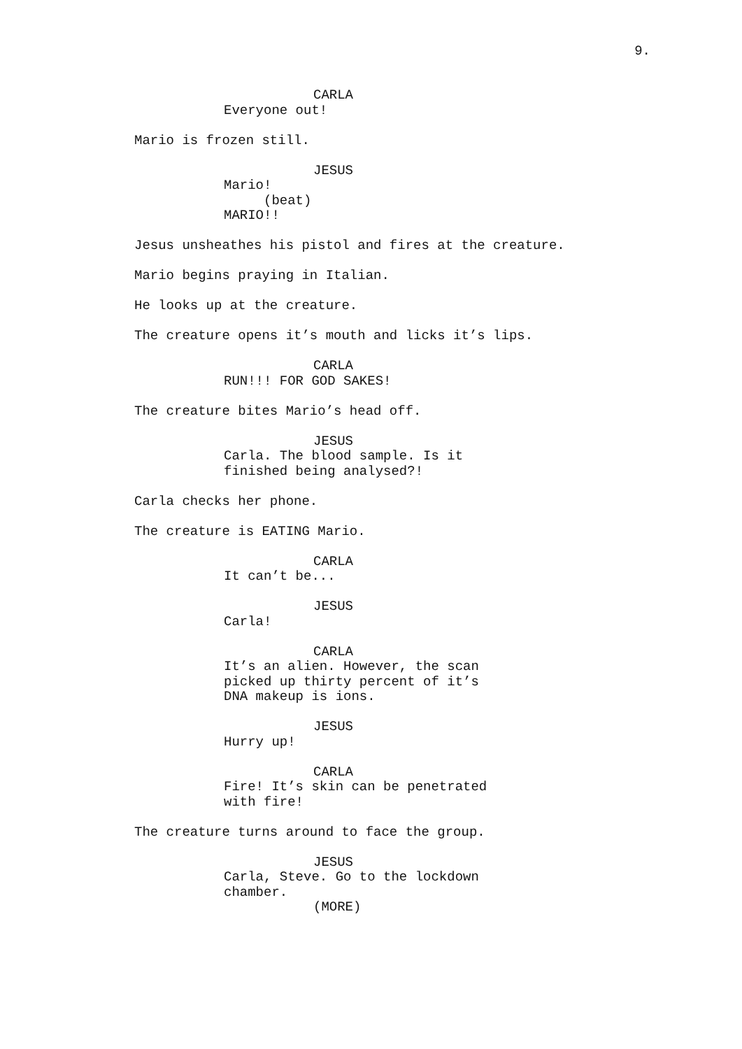9.
CARLA
Everyone out!
Mario is frozen still.
JESUS
Mario!
(beat)
MARIO!!
Jesus unsheathes his pistol and fires at the creature.
Mario begins praying in Italian.
He looks up at the creature.
The creature opens it’s mouth and licks it’s lips.
CARLA
RUN!!! FOR GOD SAKES!
The creature bites Mario’s head off.
JESUS
Carla. The blood sample. Is it
finished being analysed?!
Carla checks her phone.
The creature is EATING Mario.
CARLA
It can’t be...
JESUS
Carla!
CARLA
It’s an alien. However, the scan
picked up thirty percent of it’s
DNA makeup is ions.
JESUS
Hurry up!
CARLA
Fire! It’s skin can be penetrated
with fire!
The creature turns around to face the group.
JESUS
Carla, Steve. Go to the lockdown
chamber.
(MORE)